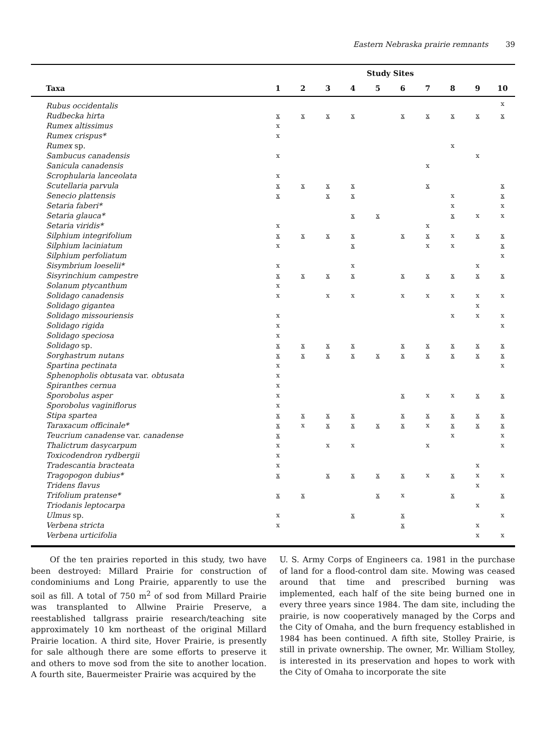Eastern Nebraska prairie remnants 39
| | Study Sites | | | | | | | | | |
| --- | --- | --- | --- | --- | --- | --- | --- | --- | --- | --- |
| Taxa | 1 | 2 | 3 | 4 | 5 | 6 | 7 | 8 | 9 | 10 |
| Rubus occidentalis | | | | | | | | | | x |
| Rudbecka hirta | x | x | x | x | | x | x | x | x | x |
| Rumex altissimus | x | | | | | | | | | |
| Rumex crispus* | x | | | | | | | | | |
| Rumex sp. | | | | | | | | x | | |
| Sambucus canadensis | x | | | | | | | | x | |
| Sanicula canadensis | | | | | | | x | | | |
| Scrophularia lanceolata | x | | | | | | | | | |
| Scutellaria parvula | x | x | x | x | | | x | | | x |
| Senecio plattensis | x | | x | x | | | | x | | x |
| Setaria faberi* | | | | | | | | x | | x |
| Setaria glauca* | | | | x | x | | | x | x | x |
| Setaria viridis* | x | | | | | | x | | | |
| Silphium integrifolium | x | x | x | x | | x | x | x | x | x |
| Silphium laciniatum | x | | | x | | | x | x | | x |
| Silphium perfoliatum | | | | | | | | | | x |
| Sisymbrium loeselii* | x | | | x | | | | | x | |
| Sisyrinchium campestre | x | x | x | x | | x | x | x | x | x |
| Solanum ptycanthum | x | | | | | | | | | |
| Solidago canadensis | x | | x | x | | x | x | x | x | x |
| Solidago gigantea | | | | | | | | | x | |
| Solidago missouriensis | x | | | | | | | x | x | x |
| Solidago rigida | x | | | | | | | | | x |
| Solidago speciosa | x | | | | | | | | | |
| Solidago sp. | x | x | x | x | | x | x | x | x | x |
| Sorghastrum nutans | x | x | x | x | x | x | x | x | x | x |
| Spartina pectinata | x | | | | | | | | | x |
| Sphenopholis obtusata var. obtusata | x | | | | | | | | | |
| Spiranthes cernua | x | | | | | | | | | |
| Sporobolus asper | x | | | | | x | x | x | x | x |
| Sporobolus vaginiflorus | x | | | | | | | | | |
| Stipa spartea | x | x | x | x | | x | x | x | x | x |
| Taraxacum officinale* | x | x | x | x | x | x | x | x | x | x |
| Teucrium canadense var. canadense | x | | | | | | | x | | x |
| Thalictrum dasycarpum | x | | x | x | | | x | | | x |
| Toxicodendron rydbergii | x | | | | | | | | | |
| Tradescantia bracteata | x | | | | | | | | x | |
| Tragopogon dubius* | x | | x | x | x | x | x | x | x | x |
| Tridens flavus | | | | | | | | | x | |
| Trifolium pratense* | x | x | | | x | x | | x | | x |
| Triodanis leptocarpa | | | | | | | | | x | |
| Ulmus sp. | x | | | x | | x | | | | x |
| Verbena stricta | x | | | | | x | | | x | |
| Verbena urticifolia | | | | | | | | | x | x |
Of the ten prairies reported in this study, two have been destroyed: Millard Prairie for construction of condominiums and Long Prairie, apparently to use the soil as fill. A total of 750 m<sup>2</sup> of sod from Millard Prairie was transplanted to Allwine Prairie Preserve, a reestablished tallgrass prairie research/teaching site approximately 10 km northeast of the original Millard Prairie location. A third site, Hover Prairie, is presently for sale although there are some efforts to preserve it and others to move sod from the site to another location. A fourth site, Bauermeister Prairie was acquired by the
U. S. Army Corps of Engineers ca. 1981 in the purchase of land for a flood-control dam site. Mowing was ceased around that time and prescribed burning was implemented, each half of the site being burned one in every three years since 1984. The dam site, including the prairie, is now cooperatively managed by the Corps and the City of Omaha, and the burn frequency established in 1984 has been continued. A fifth site, Stolley Prairie, is still in private ownership. The owner, Mr. William Stolley, is interested in its preservation and hopes to work with the City of Omaha to incorporate the site